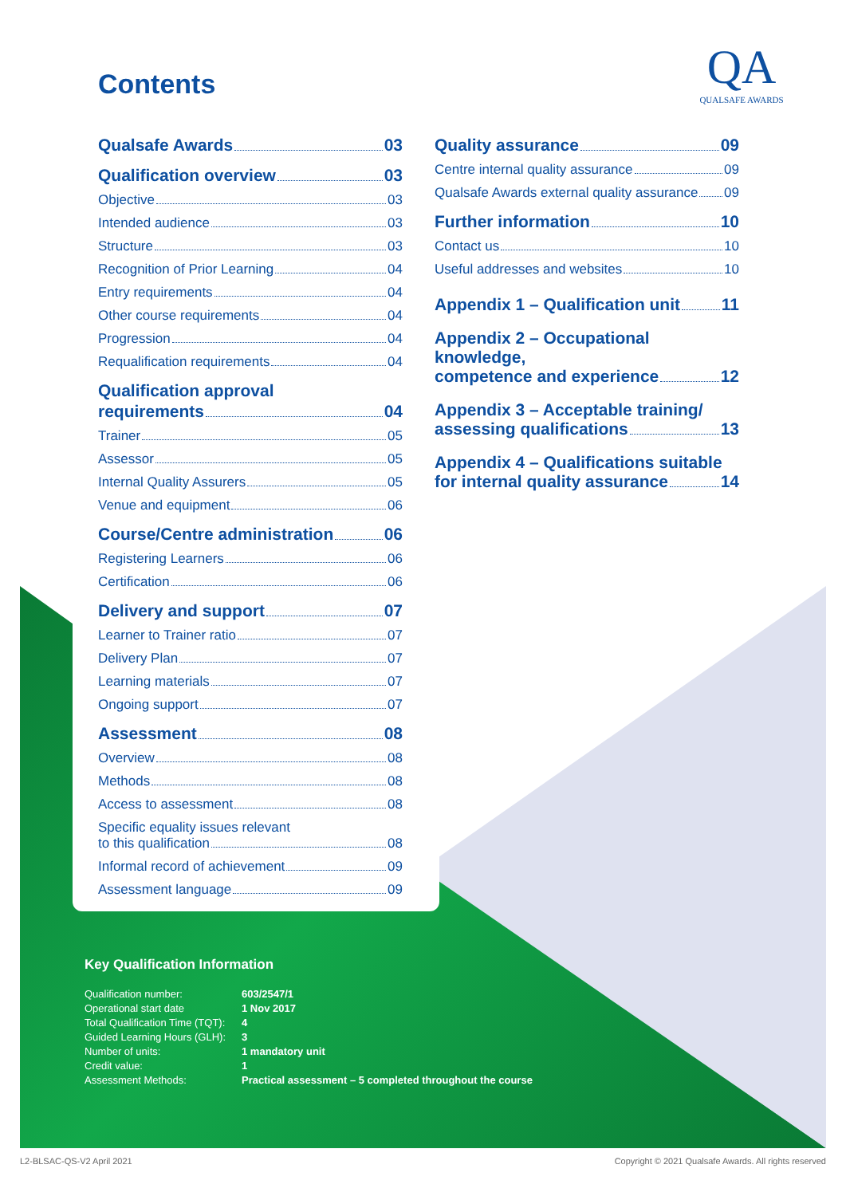Contents
QA
QUALSAFE AWARDS
Qualsafe Awards 03
Qualification overview 03
Objective 03
Intended audience 03
Structure 03
Recognition of Prior Learning 04
Entry requirements 04
Other course requirements 04
Progression 04
Requalification requirements 04
Qualification approval
requirements 04
Trainer 05
Assessor 05
Internal Quality Assurers 05
Venue and equipment 06
Course/Centre administration 06
Registering Learners 06
Certification 06
Delivery and support 07
Learner to Trainer ratio 07
Delivery Plan 07
Learning materials 07
Ongoing support 07
Assessment 08
Overview 08
Methods 08
Access to assessment 08
Specific equality issues relevant
to this qualification 08
Informal record of achievement 09
Assessment language 09
Quality assurance 09
Centre internal quality assurance 09
Qualsafe Awards external quality assurance 09
Further information 10
Contact us 10
Useful addresses and websites 10
Appendix 1 – Qualification unit 11
Appendix 2 – Occupational knowledge,
competence and experience 12
Appendix 3 – Acceptable training/
assessing qualifications 13
Appendix 4 – Qualifications suitable
for internal quality assurance 14
Key Qualification Information
| Qualification number: | 603/2547/1 |
| Operational start date | 1 Nov 2017 |
| Total Qualification Time (TQT): | 4 |
| Guided Learning Hours (GLH): | 3 |
| Number of units: | 1 mandatory unit |
| Credit value: | 1 |
| Assessment Methods: | Practical assessment – 5 completed throughout the course |
L2-BLSAC-QS-V2 April 2021
Copyright © 2021 Qualsafe Awards. All rights reserved